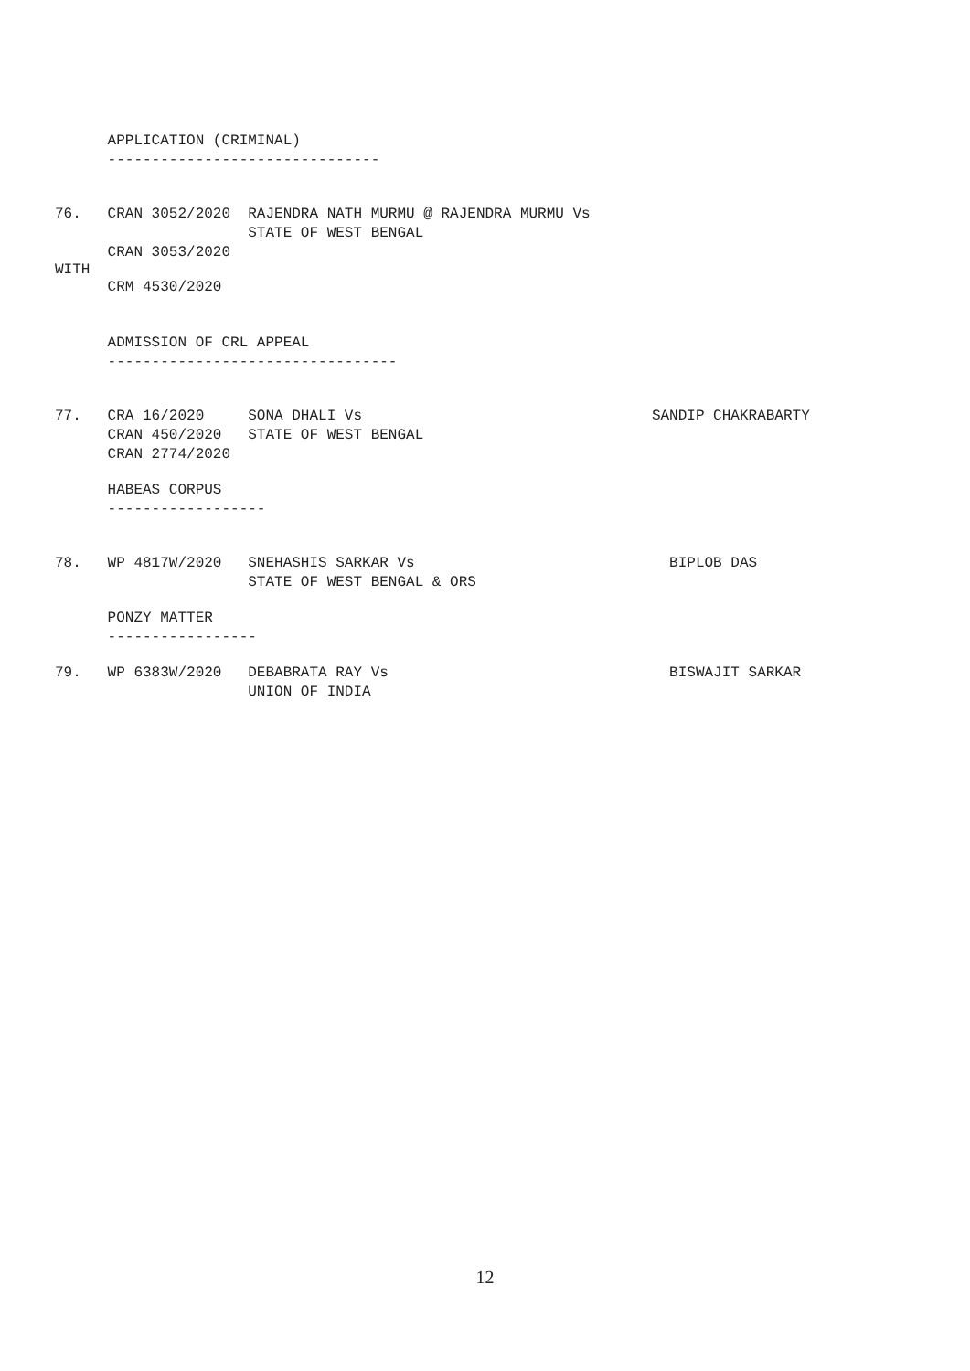APPLICATION (CRIMINAL)
-------------------------------
76. CRAN 3052/2020 RAJENDRA NATH MURMU @ RAJENDRA MURMU Vs
STATE OF WEST BENGAL
CRAN 3053/2020
WITH
CRM 4530/2020
ADMISSION OF CRL APPEAL
---------------------------------
77. CRA 16/2020 SONA DHALI Vs SANDIP CHAKRABARTY
CRAN 450/2020 STATE OF WEST BENGAL
CRAN 2774/2020
HABEAS CORPUS
------------------
78. WP 4817W/2020 SNEHASHIS SARKAR Vs BIPLOB DAS
STATE OF WEST BENGAL & ORS
PONZY MATTER
-----------------
79. WP 6383W/2020 DEBABRATA RAY Vs BISWAJIT SARKAR
UNION OF INDIA
12